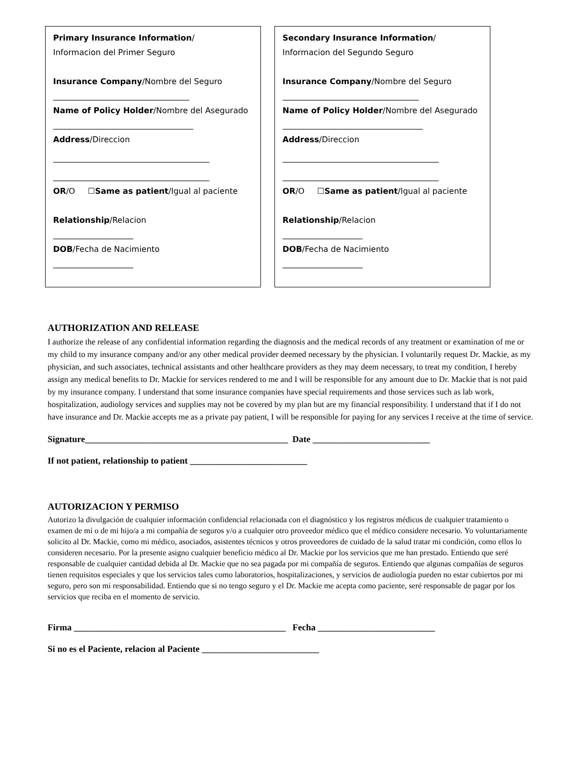Primary Insurance Information/
Informacion del Primer Seguro
Insurance Company/Nombre del Seguro
__________________________________
Name of Policy Holder/Nombre del Asegurado
___________________________________
Address/Direccion
_______________________________________
_______________________________________
OR/O ☐Same as patient/Igual al paciente
Relationship/Relacion
____________________
DOB/Fecha de Nacimiento
____________________
Secondary Insurance Information/
Informacion del Segundo Seguro
Insurance Company/Nombre del Seguro
__________________________________
Name of Policy Holder/Nombre del Asegurado
___________________________________
Address/Direccion
_______________________________________
_______________________________________
OR/O ☐Same as patient/Igual al paciente
Relationship/Relacion
____________________
DOB/Fecha de Nacimiento
____________________
AUTHORIZATION AND RELEASE
I authorize the release of any confidential information regarding the diagnosis and the medical records of any treatment or examination of me or my child to my insurance company and/or any other medical provider deemed necessary by the physician. I voluntarily request Dr. Mackie, as my physician, and such associates, technical assistants and other healthcare providers as they may deem necessary, to treat my condition, I hereby assign any medical benefits to Dr. Mackie for services rendered to me and I will be responsible for any amount due to Dr. Mackie that is not paid by my insurance company. I understand that some insurance companies have special requirements and those services such as lab work, hospitalization, audiology services and supplies may not be covered by my plan but are my financial responsibility. I understand that if I do not have insurance and Dr. Mackie accepts me as a private pay patient, I will be responsible for paying for any services I receive at the time of service.
Signature_____________________________________________ Date __________________________
If not patient, relationship to patient __________________________
AUTORIZACION Y PERMISO
Autorizo la divulgación de cualquier información confidencial relacionada con el diagnóstico y los registros médicos de cualquier tratamiento o examen de mí o de mi hijo/a a mi compañía de seguros y/o a cualquier otro proveedor médico que el médico considere necesario. Yo voluntariamente solicito al Dr. Mackie, como mi médico, asociados, asistentes técnicos y otros proveedores de cuidado de la salud tratar mi condición, como ellos lo consideren necesario. Por la presente asigno cualquier beneficio médico al Dr. Mackie por los servicios que me han prestado. Entiendo que seré responsable de cualquier cantidad debida al Dr. Mackie que no sea pagada por mi compañía de seguros. Entiendo que algunas compañías de seguros tienen requisitos especiales y que los servicios tales como laboratorios, hospitalizaciones, y servicios de audiología pueden no estar cubiertos por mi seguro, pero son mi responsabilidad. Entiendo que si no tengo seguro y el Dr. Mackie me acepta como paciente, seré responsable de pagar por los servicios que reciba en el momento de servicio.
Firma _______________________________________________ Fecha __________________________
Si no es el Paciente, relacion al Paciente __________________________